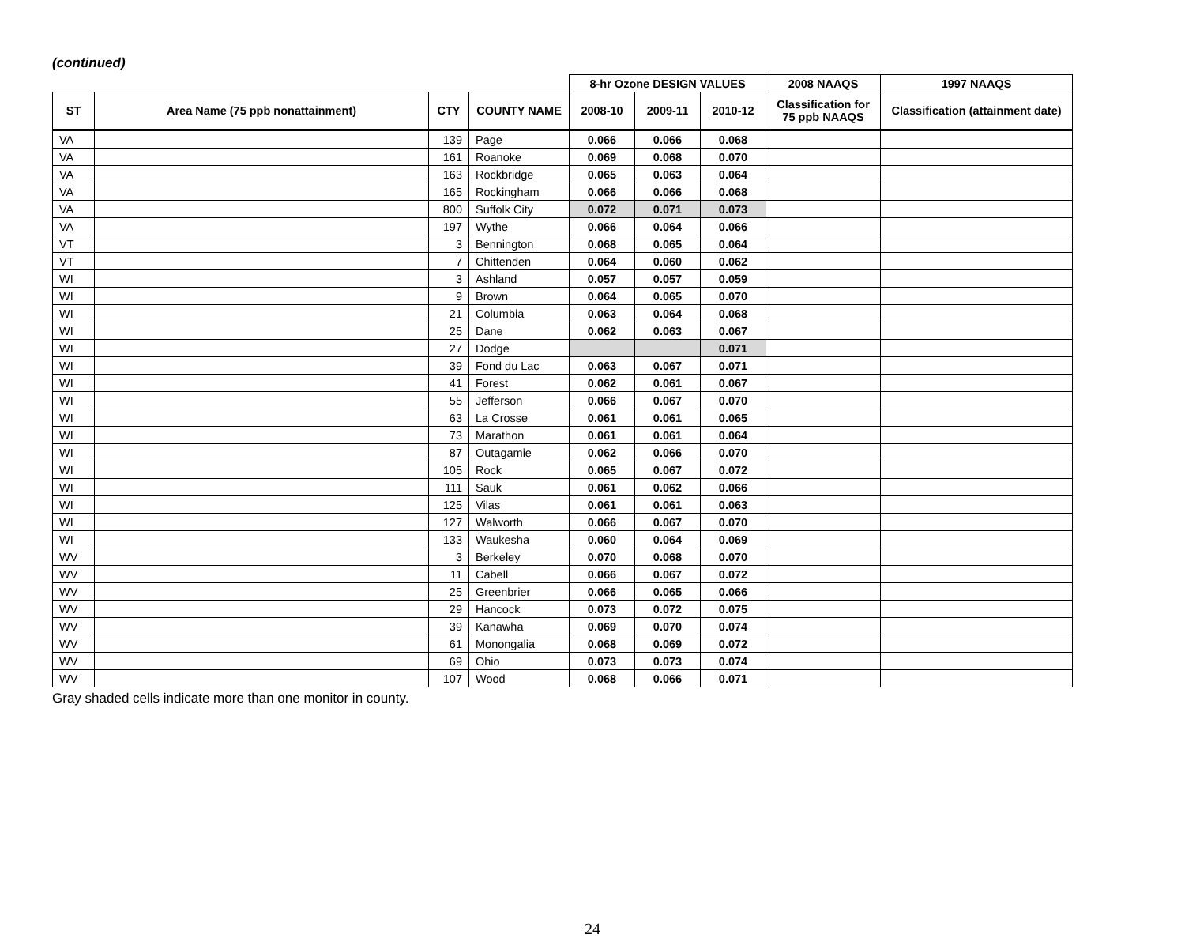(continued)
| | | | | 8-hr Ozone DESIGN VALUES | | | 2008 NAAQS | 1997 NAAQS |
| --- | --- | --- | --- | --- | --- | --- | --- | --- |
| ST | Area Name (75 ppb nonattainment) | CTY | COUNTY NAME | 2008-10 | 2009-11 | 2010-12 | Classification for 75 ppb NAAQS | Classification (attainment date) |
| VA | | 139 | Page | 0.066 | 0.066 | 0.068 | | |
| VA | | 161 | Roanoke | 0.069 | 0.068 | 0.070 | | |
| VA | | 163 | Rockbridge | 0.065 | 0.063 | 0.064 | | |
| VA | | 165 | Rockingham | 0.066 | 0.066 | 0.068 | | |
| VA | | 800 | Suffolk City | 0.072 | 0.071 | 0.073 | | |
| VA | | 197 | Wythe | 0.066 | 0.064 | 0.066 | | |
| VT | | 3 | Bennington | 0.068 | 0.065 | 0.064 | | |
| VT | | 7 | Chittenden | 0.064 | 0.060 | 0.062 | | |
| WI | | 3 | Ashland | 0.057 | 0.057 | 0.059 | | |
| WI | | 9 | Brown | 0.064 | 0.065 | 0.070 | | |
| WI | | 21 | Columbia | 0.063 | 0.064 | 0.068 | | |
| WI | | 25 | Dane | 0.062 | 0.063 | 0.067 | | |
| WI | | 27 | Dodge | | | 0.071 | | |
| WI | | 39 | Fond du Lac | 0.063 | 0.067 | 0.071 | | |
| WI | | 41 | Forest | 0.062 | 0.061 | 0.067 | | |
| WI | | 55 | Jefferson | 0.066 | 0.067 | 0.070 | | |
| WI | | 63 | La Crosse | 0.061 | 0.061 | 0.065 | | |
| WI | | 73 | Marathon | 0.061 | 0.061 | 0.064 | | |
| WI | | 87 | Outagamie | 0.062 | 0.066 | 0.070 | | |
| WI | | 105 | Rock | 0.065 | 0.067 | 0.072 | | |
| WI | | 111 | Sauk | 0.061 | 0.062 | 0.066 | | |
| WI | | 125 | Vilas | 0.061 | 0.061 | 0.063 | | |
| WI | | 127 | Walworth | 0.066 | 0.067 | 0.070 | | |
| WI | | 133 | Waukesha | 0.060 | 0.064 | 0.069 | | |
| WV | | 3 | Berkeley | 0.070 | 0.068 | 0.070 | | |
| WV | | 11 | Cabell | 0.066 | 0.067 | 0.072 | | |
| WV | | 25 | Greenbrier | 0.066 | 0.065 | 0.066 | | |
| WV | | 29 | Hancock | 0.073 | 0.072 | 0.075 | | |
| WV | | 39 | Kanawha | 0.069 | 0.070 | 0.074 | | |
| WV | | 61 | Monongalia | 0.068 | 0.069 | 0.072 | | |
| WV | | 69 | Ohio | 0.073 | 0.073 | 0.074 | | |
| WV | | 107 | Wood | 0.068 | 0.066 | 0.071 | | |
Gray shaded cells indicate more than one monitor in county.
24